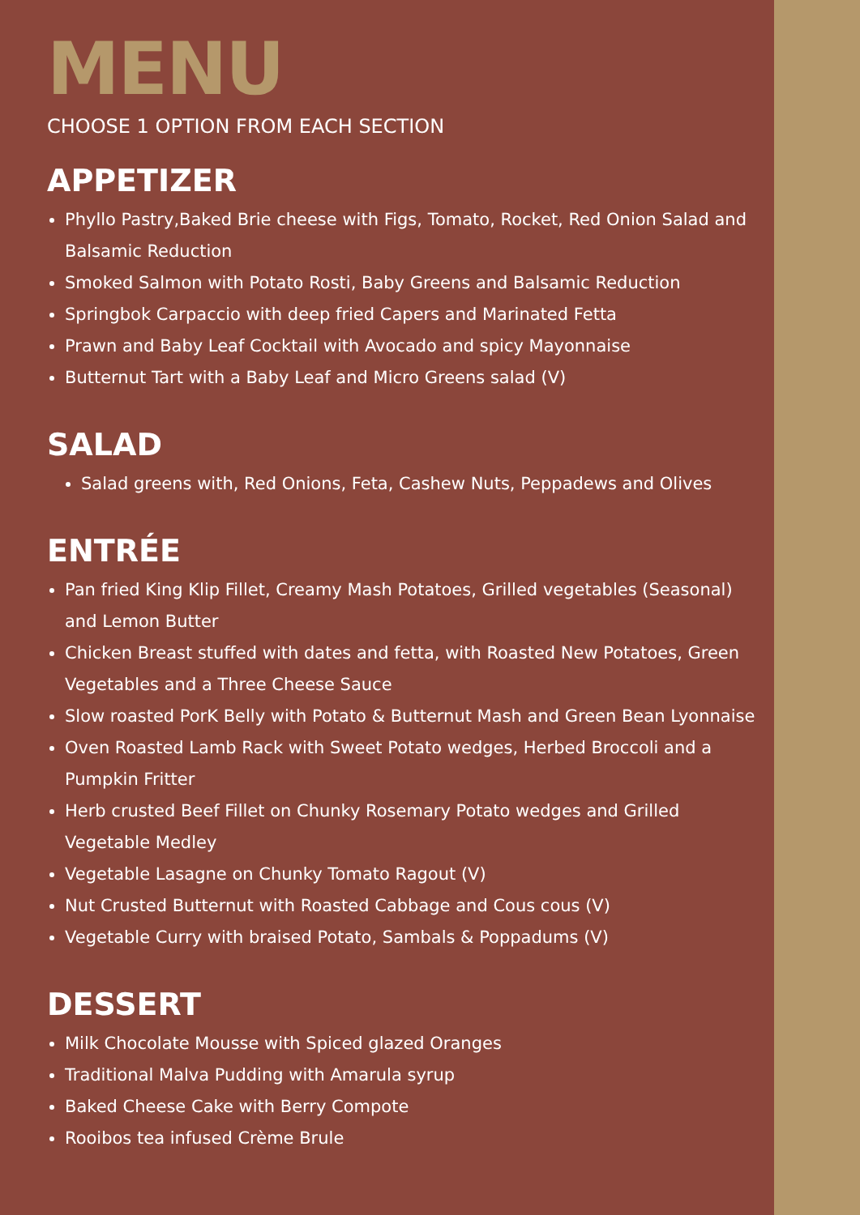MENU
CHOOSE 1 OPTION FROM EACH SECTION
APPETIZER
Phyllo Pastry,Baked Brie cheese with Figs, Tomato, Rocket, Red Onion Salad and Balsamic Reduction
Smoked Salmon with Potato Rosti, Baby Greens and Balsamic Reduction
Springbok Carpaccio with deep fried Capers and Marinated Fetta
Prawn and Baby Leaf Cocktail with Avocado and spicy Mayonnaise
Butternut Tart with a Baby Leaf and Micro Greens salad (V)
SALAD
Salad greens with, Red Onions, Feta, Cashew Nuts, Peppadews and Olives
ENTRÉE
Pan fried King Klip Fillet, Creamy Mash Potatoes, Grilled vegetables (Seasonal) and Lemon Butter
Chicken Breast stuffed with dates and fetta, with Roasted New Potatoes, Green Vegetables and a Three Cheese Sauce
Slow roasted PorK Belly with Potato & Butternut Mash and Green Bean Lyonnaise
Oven Roasted Lamb Rack with Sweet Potato wedges, Herbed Broccoli and a Pumpkin Fritter
Herb crusted Beef Fillet on Chunky Rosemary Potato wedges and Grilled Vegetable Medley
Vegetable Lasagne on Chunky Tomato Ragout (V)
Nut Crusted Butternut with Roasted Cabbage and Cous cous (V)
Vegetable Curry with braised Potato, Sambals & Poppadums (V)
DESSERT
Milk Chocolate Mousse with Spiced glazed Oranges
Traditional Malva Pudding with Amarula syrup
Baked Cheese Cake with Berry Compote
Rooibos tea infused Crème Brule